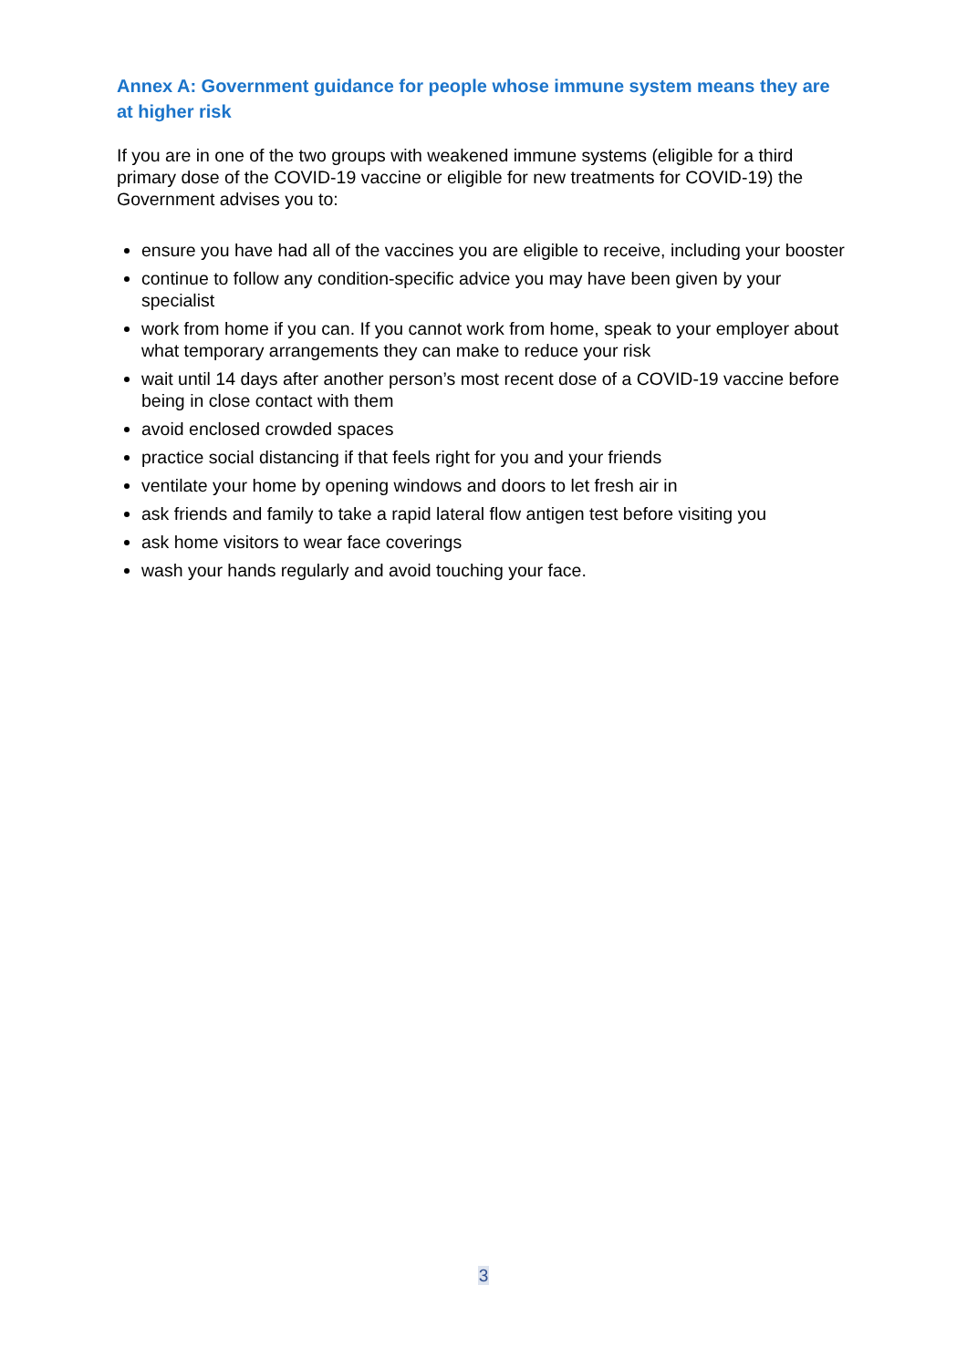Annex A: Government guidance for people whose immune system means they are at higher risk
If you are in one of the two groups with weakened immune systems (eligible for a third primary dose of the COVID-19 vaccine or eligible for new treatments for COVID-19) the Government advises you to:
ensure you have had all of the vaccines you are eligible to receive, including your booster
continue to follow any condition-specific advice you may have been given by your specialist
work from home if you can. If you cannot work from home, speak to your employer about what temporary arrangements they can make to reduce your risk
wait until 14 days after another person’s most recent dose of a COVID-19 vaccine before being in close contact with them
avoid enclosed crowded spaces
practice social distancing if that feels right for you and your friends
ventilate your home by opening windows and doors to let fresh air in
ask friends and family to take a rapid lateral flow antigen test before visiting you
ask home visitors to wear face coverings
wash your hands regularly and avoid touching your face.
3